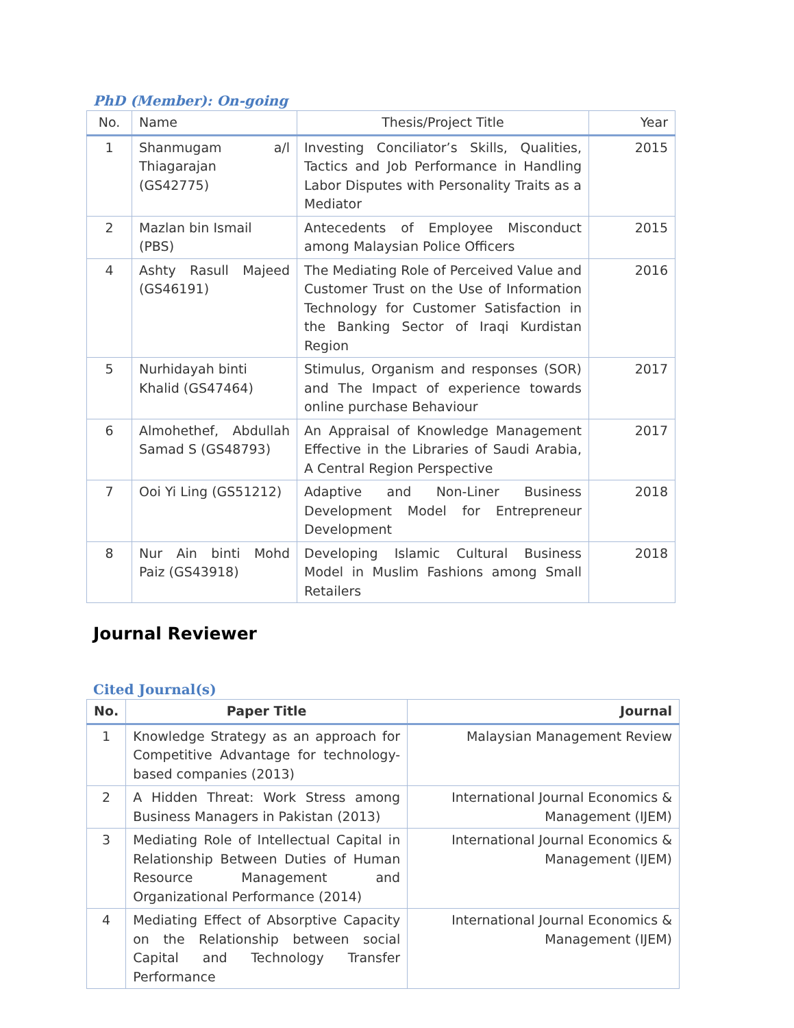PhD (Member): On-going
| No. | Name | Thesis/Project Title | Year |
| --- | --- | --- | --- |
| 1 | Shanmugam a/l Thiagarajan (GS42775) | Investing Conciliator’s Skills, Qualities, Tactics and Job Performance in Handling Labor Disputes with Personality Traits as a Mediator | 2015 |
| 2 | Mazlan bin Ismail (PBS) | Antecedents of Employee Misconduct among Malaysian Police Officers | 2015 |
| 4 | Ashty Rasull Majeed (GS46191) | The Mediating Role of Perceived Value and Customer Trust on the Use of Information Technology for Customer Satisfaction in the Banking Sector of Iraqi Kurdistan Region | 2016 |
| 5 | Nurhidayah binti Khalid (GS47464) | Stimulus, Organism and responses (SOR) and The Impact of experience towards online purchase Behaviour | 2017 |
| 6 | Almohethef, Abdullah Samad S (GS48793) | An Appraisal of Knowledge Management Effective in the Libraries of Saudi Arabia, A Central Region Perspective | 2017 |
| 7 | Ooi Yi Ling (GS51212) | Adaptive and Non-Liner Business Development Model for Entrepreneur Development | 2018 |
| 8 | Nur Ain binti Mohd Paiz (GS43918) | Developing Islamic Cultural Business Model in Muslim Fashions among Small Retailers | 2018 |
Journal Reviewer
Cited Journal(s)
| No. | Paper Title | Journal |
| --- | --- | --- |
| 1 | Knowledge Strategy as an approach for Competitive Advantage for technology-based companies (2013) | Malaysian Management Review |
| 2 | A Hidden Threat: Work Stress among Business Managers in Pakistan (2013) | International Journal Economics & Management (IJEM) |
| 3 | Mediating Role of Intellectual Capital in Relationship Between Duties of Human Resource Management and Organizational Performance (2014) | International Journal Economics & Management (IJEM) |
| 4 | Mediating Effect of Absorptive Capacity on the Relationship between social Capital and Technology Transfer Performance | International Journal Economics & Management (IJEM) |